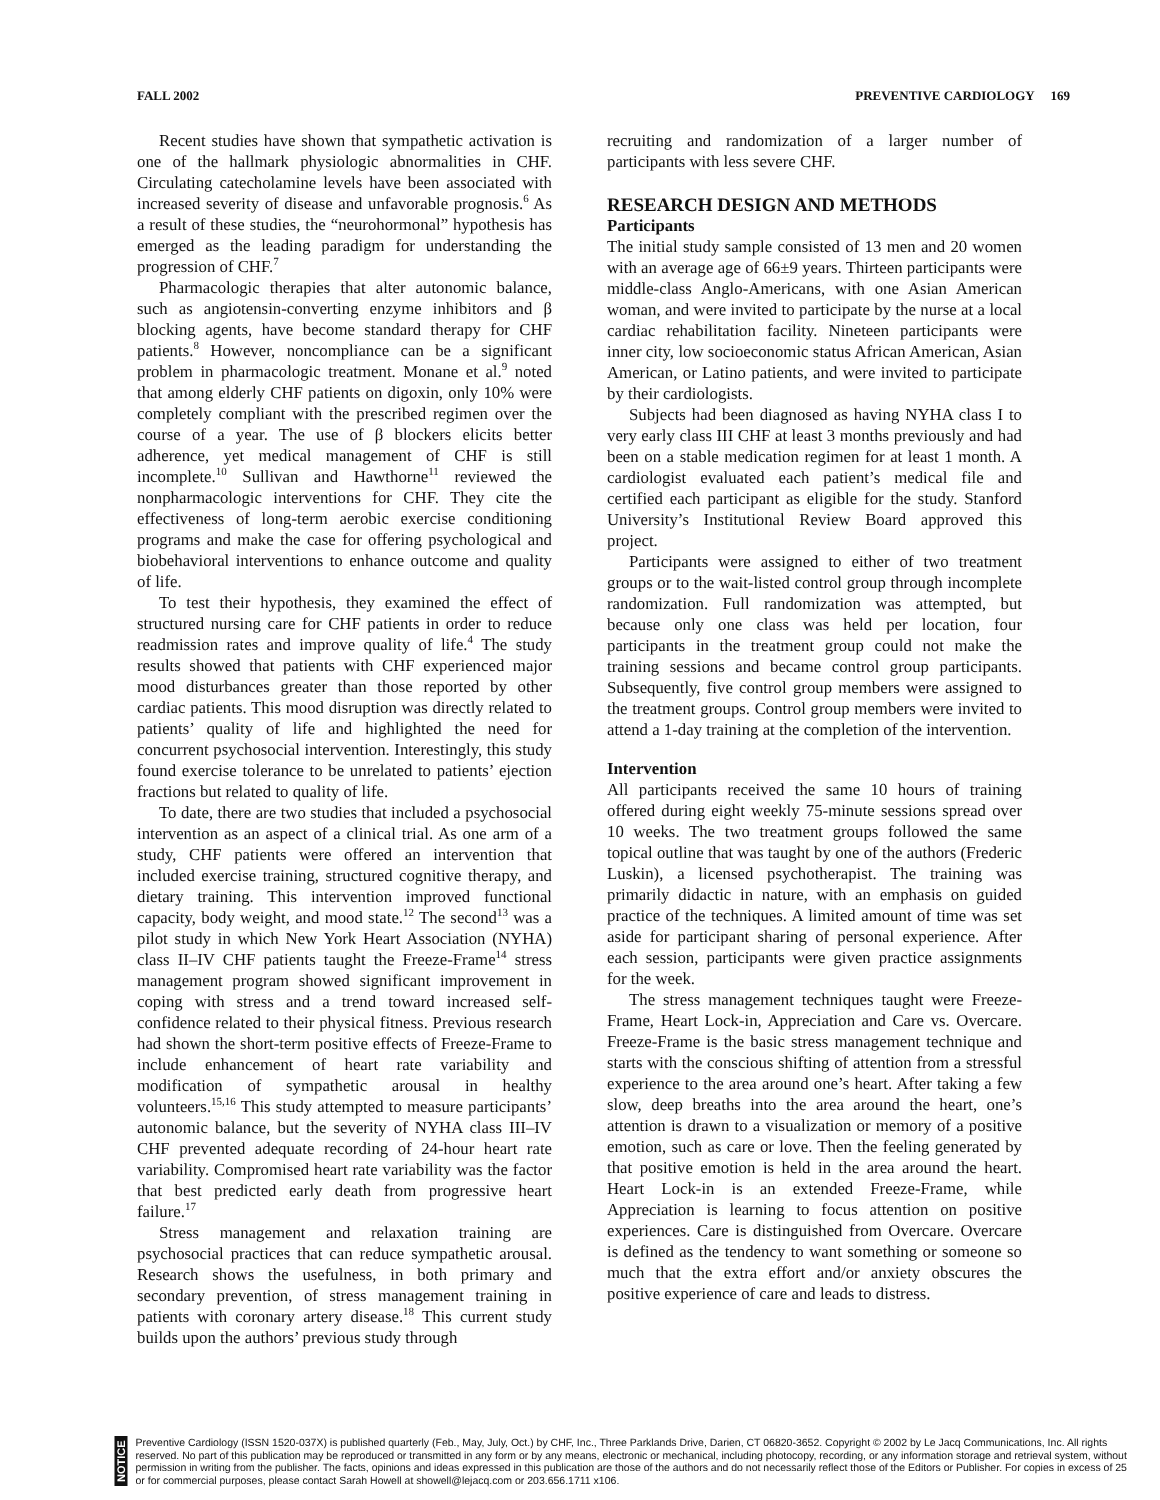FALL 2002 PREVENTIVE CARDIOLOGY 169
Recent studies have shown that sympathetic activation is one of the hallmark physiologic abnormalities in CHF. Circulating catecholamine levels have been associated with increased severity of disease and unfavorable prognosis.<sup>6</sup> As a result of these studies, the “neurohormonal” hypothesis has emerged as the leading paradigm for understanding the progression of CHF.<sup>7</sup>
Pharmacologic therapies that alter autonomic balance, such as angiotensin-converting enzyme inhibitors and β blocking agents, have become standard therapy for CHF patients.<sup>8</sup> However, noncompliance can be a significant problem in pharmacologic treatment. Monane et al.<sup>9</sup> noted that among elderly CHF patients on digoxin, only 10% were completely compliant with the prescribed regimen over the course of a year. The use of β blockers elicits better adherence, yet medical management of CHF is still incomplete.<sup>10</sup> Sullivan and Hawthorne<sup>11</sup> reviewed the nonpharmacologic interventions for CHF. They cite the effectiveness of long-term aerobic exercise conditioning programs and make the case for offering psychological and biobehavioral interventions to enhance outcome and quality of life.
To test their hypothesis, they examined the effect of structured nursing care for CHF patients in order to reduce readmission rates and improve quality of life.<sup>4</sup> The study results showed that patients with CHF experienced major mood disturbances greater than those reported by other cardiac patients. This mood disruption was directly related to patients’ quality of life and highlighted the need for concurrent psychosocial intervention. Interestingly, this study found exercise tolerance to be unrelated to patients’ ejection fractions but related to quality of life.
To date, there are two studies that included a psychosocial intervention as an aspect of a clinical trial. As one arm of a study, CHF patients were offered an intervention that included exercise training, structured cognitive therapy, and dietary training. This intervention improved functional capacity, body weight, and mood state.<sup>12</sup> The second<sup>13</sup> was a pilot study in which New York Heart Association (NYHA) class II–IV CHF patients taught the Freeze-Frame<sup>14</sup> stress management program showed significant improvement in coping with stress and a trend toward increased self-confidence related to their physical fitness. Previous research had shown the short-term positive effects of Freeze-Frame to include enhancement of heart rate variability and modification of sympathetic arousal in healthy volunteers.<sup>15,16</sup> This study attempted to measure participants’ autonomic balance, but the severity of NYHA class III–IV CHF prevented adequate recording of 24-hour heart rate variability. Compromised heart rate variability was the factor that best predicted early death from progressive heart failure.<sup>17</sup>
Stress management and relaxation training are psychosocial practices that can reduce sympathetic arousal. Research shows the usefulness, in both primary and secondary prevention, of stress management training in patients with coronary artery disease.<sup>18</sup> This current study builds upon the authors’ previous study through
recruiting and randomization of a larger number of participants with less severe CHF.
RESEARCH DESIGN AND METHODS
Participants
The initial study sample consisted of 13 men and 20 women with an average age of 66±9 years. Thirteen participants were middle-class Anglo-Americans, with one Asian American woman, and were invited to participate by the nurse at a local cardiac rehabilitation facility. Nineteen participants were inner city, low socioeconomic status African American, Asian American, or Latino patients, and were invited to participate by their cardiologists.
Subjects had been diagnosed as having NYHA class I to very early class III CHF at least 3 months previously and had been on a stable medication regimen for at least 1 month. A cardiologist evaluated each patient’s medical file and certified each participant as eligible for the study. Stanford University’s Institutional Review Board approved this project.
Participants were assigned to either of two treatment groups or to the wait-listed control group through incomplete randomization. Full randomization was attempted, but because only one class was held per location, four participants in the treatment group could not make the training sessions and became control group participants. Subsequently, five control group members were assigned to the treatment groups. Control group members were invited to attend a 1-day training at the completion of the intervention.
Intervention
All participants received the same 10 hours of training offered during eight weekly 75-minute sessions spread over 10 weeks. The two treatment groups followed the same topical outline that was taught by one of the authors (Frederic Luskin), a licensed psychotherapist. The training was primarily didactic in nature, with an emphasis on guided practice of the techniques. A limited amount of time was set aside for participant sharing of personal experience. After each session, participants were given practice assignments for the week.
The stress management techniques taught were Freeze-Frame, Heart Lock-in, Appreciation and Care vs. Overcare. Freeze-Frame is the basic stress management technique and starts with the conscious shifting of attention from a stressful experience to the area around one’s heart. After taking a few slow, deep breaths into the area around the heart, one’s attention is drawn to a visualization or memory of a positive emotion, such as care or love. Then the feeling generated by that positive emotion is held in the area around the heart. Heart Lock-in is an extended Freeze-Frame, while Appreciation is learning to focus attention on positive experiences. Care is distinguished from Overcare. Overcare is defined as the tendency to want something or someone so much that the extra effort and/or anxiety obscures the positive experience of care and leads to distress.
NOTICE
Preventive Cardiology (ISSN 1520-037X) is published quarterly (Feb., May, July, Oct.) by CHF, Inc., Three Parklands Drive, Darien, CT 06820-3652. Copyright © 2002 by Le Jacq Communications, Inc. All rights reserved. No part of this publication may be reproduced or transmitted in any form or by any means, electronic or mechanical, including photocopy, recording, or any information storage and retrieval system, without permission in writing from the publisher. The facts, opinions and ideas expressed in this publication are those of the authors and do not necessarily reflect those of the Editors or Publisher. For copies in excess of 25 or for commercial purposes, please contact Sarah Howell at showell@lejacq.com or 203.656.1711 x106.